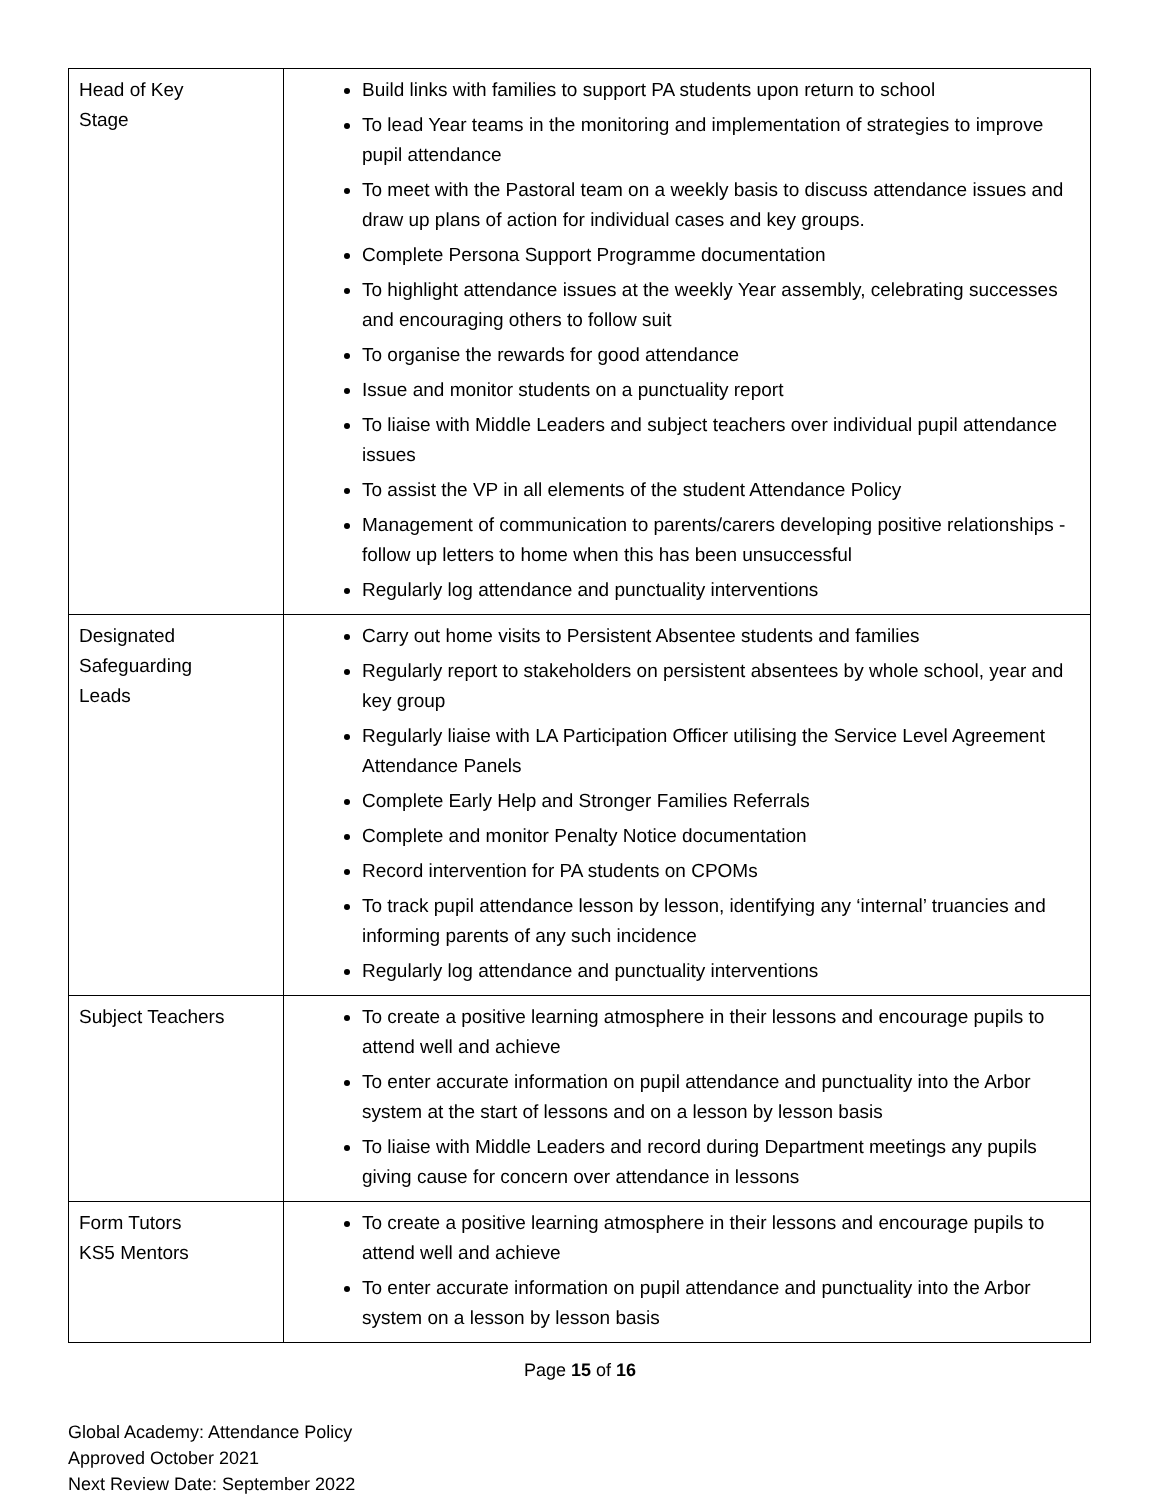| Head of Key Stage | Build links with families to support PA students upon return to school To lead Year teams in the monitoring and implementation of strategies to improve pupil attendance To meet with the Pastoral team on a weekly basis to discuss attendance issues and draw up plans of action for individual cases and key groups. Complete Persona Support Programme documentation To highlight attendance issues at the weekly Year assembly, celebrating successes and encouraging others to follow suit To organise the rewards for good attendance Issue and monitor students on a punctuality report To liaise with Middle Leaders and subject teachers over individual pupil attendance issues To assist the VP in all elements of the student Attendance Policy Management of communication to parents/carers developing positive relationships - follow up letters to home when this has been unsuccessful Regularly log attendance and punctuality interventions |
| Designated Safeguarding Leads | Carry out home visits to Persistent Absentee students and families Regularly report to stakeholders on persistent absentees by whole school, year and key group Regularly liaise with LA Participation Officer utilising the Service Level Agreement Attendance Panels Complete Early Help and Stronger Families Referrals Complete and monitor Penalty Notice documentation Record intervention for PA students on CPOMs To track pupil attendance lesson by lesson, identifying any ‘internal’ truancies and informing parents of any such incidence Regularly log attendance and punctuality interventions |
| Subject Teachers | To create a positive learning atmosphere in their lessons and encourage pupils to attend well and achieve To enter accurate information on pupil attendance and punctuality into the Arbor system at the start of lessons and on a lesson by lesson basis To liaise with Middle Leaders and record during Department meetings any pupils giving cause for concern over attendance in lessons |
| Form Tutors KS5 Mentors | To create a positive learning atmosphere in their lessons and encourage pupils to attend well and achieve To enter accurate information on pupil attendance and punctuality into the Arbor system on a lesson by lesson basis |
Page 15 of 16
Global Academy: Attendance Policy
Approved October 2021
Next Review Date: September 2022